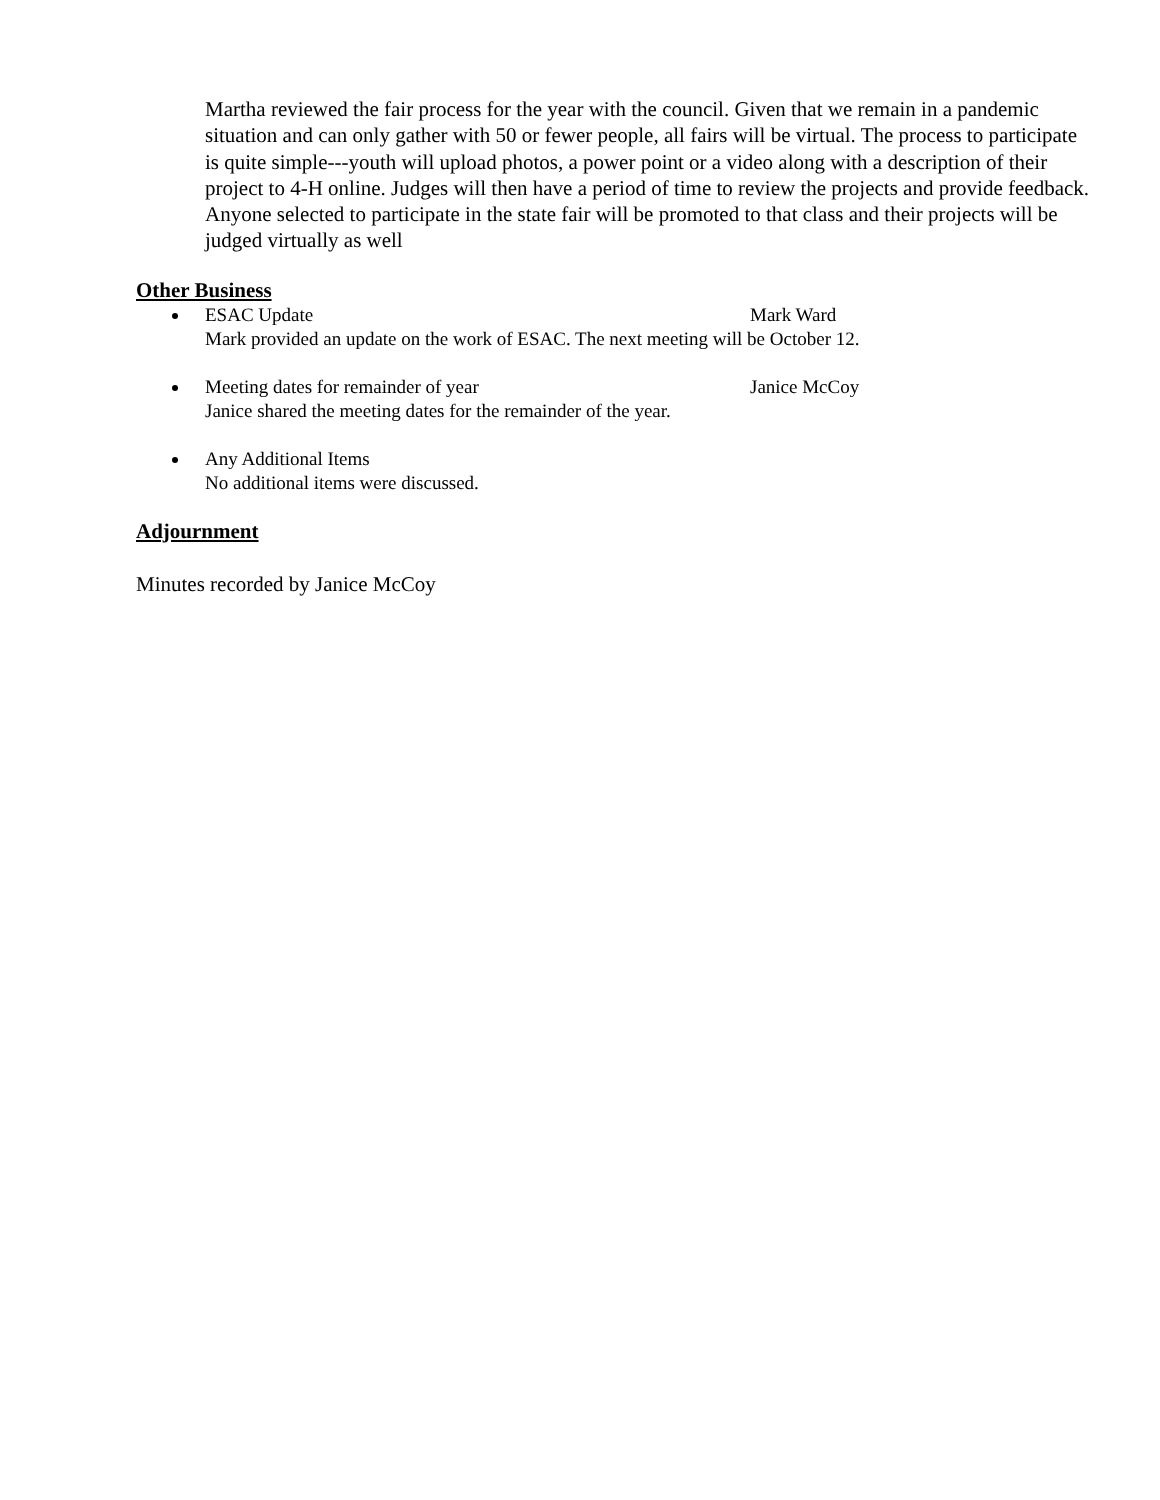Martha reviewed the fair process for the year with the council. Given that we remain in a pandemic situation and can only gather with 50 or fewer people, all fairs will be virtual. The process to participate is quite simple---youth will upload photos, a power point or a video along with a description of their project to 4-H online. Judges will then have a period of time to review the projects and provide feedback. Anyone selected to participate in the state fair will be promoted to that class and their projects will be judged virtually as well
Other Business
ESAC Update Mark Ward
Mark provided an update on the work of ESAC. The next meeting will be October 12.
Meeting dates for remainder of year Janice McCoy
Janice shared the meeting dates for the remainder of the year.
Any Additional Items
No additional items were discussed.
Adjournment
Minutes recorded by Janice McCoy